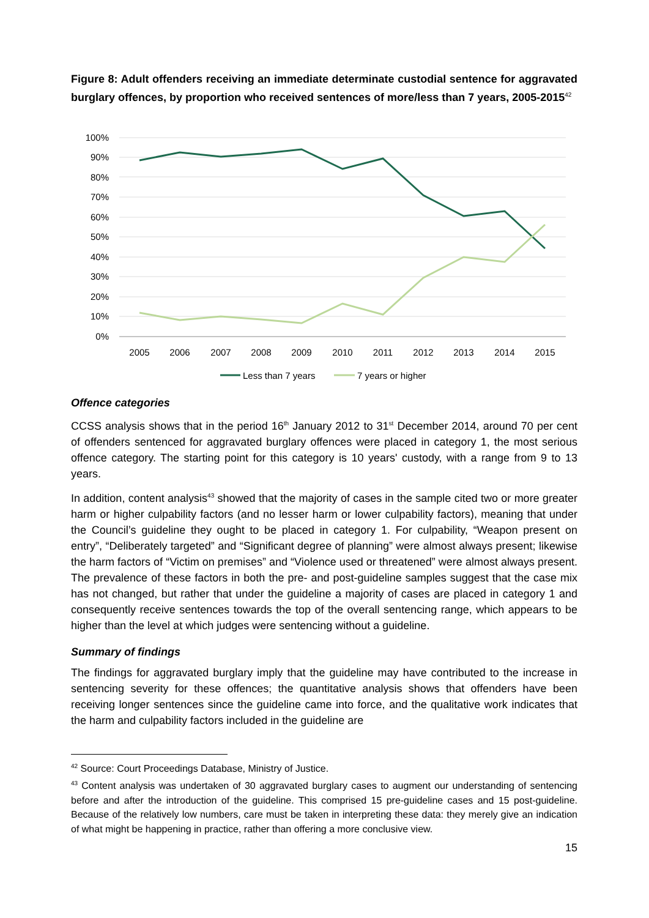Figure 8: Adult offenders receiving an immediate determinate custodial sentence for aggravated burglary offences, by proportion who received sentences of more/less than 7 years, 2005-2015<sup>42</sup>
100%
90%
80%
70%
60%
50%
40%
30%
20%
10%
0%
2005
2006
2007
2008
2009
2010
2011
2012
2013
2014
2015
Less than 7 years
7 years or higher
Offence categories
CCSS analysis shows that in the period 16<sup>th</sup> January 2012 to 31<sup>st</sup> December 2014, around 70 per cent of offenders sentenced for aggravated burglary offences were placed in category 1, the most serious offence category. The starting point for this category is 10 years' custody, with a range from 9 to 13 years.
In addition, content analysis<sup>43</sup> showed that the majority of cases in the sample cited two or more greater harm or higher culpability factors (and no lesser harm or lower culpability factors), meaning that under the Council’s guideline they ought to be placed in category 1. For culpability, “Weapon present on entry”, “Deliberately targeted” and “Significant degree of planning” were almost always present; likewise the harm factors of “Victim on premises” and “Violence used or threatened” were almost always present. The prevalence of these factors in both the pre- and post-guideline samples suggest that the case mix has not changed, but rather that under the guideline a majority of cases are placed in category 1 and consequently receive sentences towards the top of the overall sentencing range, which appears to be higher than the level at which judges were sentencing without a guideline.
Summary of findings
The findings for aggravated burglary imply that the guideline may have contributed to the increase in sentencing severity for these offences; the quantitative analysis shows that offenders have been receiving longer sentences since the guideline came into force, and the qualitative work indicates that the harm and culpability factors included in the guideline are
<sup>42</sup> Source: Court Proceedings Database, Ministry of Justice.
<sup>43</sup> Content analysis was undertaken of 30 aggravated burglary cases to augment our understanding of sentencing before and after the introduction of the guideline. This comprised 15 pre-guideline cases and 15 post-guideline. Because of the relatively low numbers, care must be taken in interpreting these data: they merely give an indication of what might be happening in practice, rather than offering a more conclusive view.
15